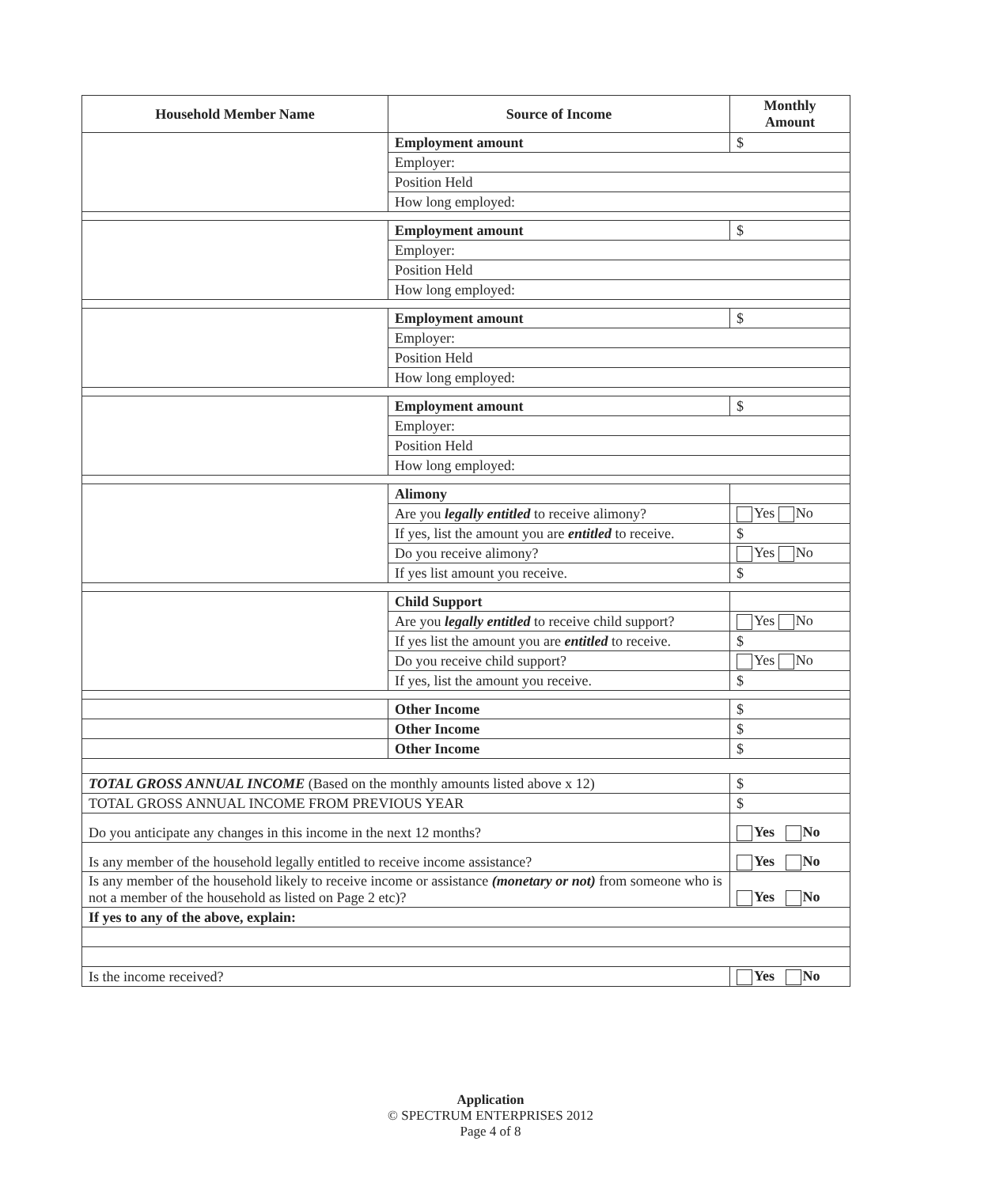| Household Member Name | Source of Income | Monthly Amount |
| --- | --- | --- |
| | Employment amount | $ |
| | Employer: | |
| | Position Held | |
| | How long employed: | |
| | Employment amount | $ |
| | Employer: | |
| | Position Held | |
| | How long employed: | |
| | Employment amount | $ |
| | Employer: | |
| | Position Held | |
| | How long employed: | |
| | Employment amount | $ |
| | Employer: | |
| | Position Held | |
| | How long employed: | |
| | Alimony | |
| | Are you legally entitled to receive alimony? | Yes No |
| | If yes, list the amount you are entitled to receive. | $ |
| | Do you receive alimony? | Yes No |
| | If yes list amount you receive. | $ |
| | Child Support | |
| | Are you legally entitled to receive child support? | Yes No |
| | If yes list the amount you are entitled to receive. | $ |
| | Do you receive child support? | Yes No |
| | If yes, list the amount you receive. | $ |
| | Other Income | $ |
| | Other Income | $ |
| | Other Income | $ |
| TOTAL GROSS ANNUAL INCOME (Based on the monthly amounts listed above x 12) | | $ |
| TOTAL GROSS ANNUAL INCOME FROM PREVIOUS YEAR | | $ |
| Do you anticipate any changes in this income in the next 12 months? | | Yes No |
| Is any member of the household legally entitled to receive income assistance? | | Yes No |
| Is any member of the household likely to receive income or assistance (monetary or not) from someone who is not a member of the household as listed on Page 2 etc)? | | Yes No |
| If yes to any of the above, explain: | | |
| Is the income received? | | Yes No |
Application
© SPECTRUM ENTERPRISES 2012
Page 4 of 8